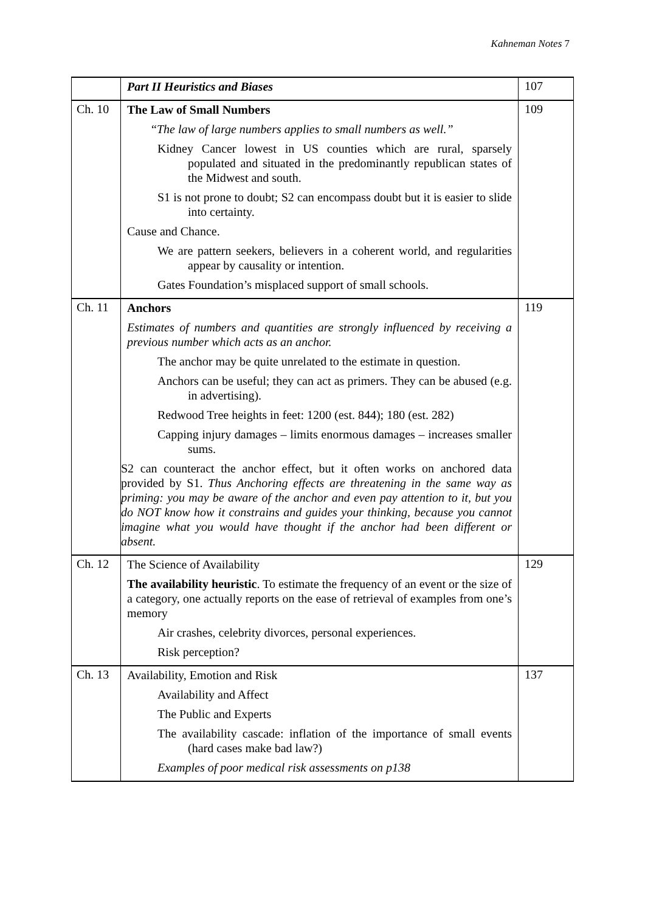Kahneman Notes 7
| | Part II Heuristics and Biases | 107 |
| Ch. 10 | The Law of Small Numbers “ The law of large numbers applies to small numbers as well.” Kidney Cancer lowest in US counties which are rural, sparsely populated and situated in the predominantly republican states of the Midwest and south. S1 is not prone to doubt; S2 can encompass doubt but it is easier to slide into certainty. Cause and Chance. We are pattern seekers, believers in a coherent world, and regularities appear by causality or intention. Gates Foundation’s misplaced support of small schools. | 109 |
| Ch. 11 | Anchors Estimates of numbers and quantities are strongly influenced by receiving a previous number which acts as an anchor. The anchor may be quite unrelated to the estimate in question. Anchors can be useful; they can act as primers. They can be abused (e.g. in advertising). Redwood Tree heights in feet: 1200 (est. 844); 180 (est. 282) Capping injury damages – limits enormous damages – increases smaller sums. S2 can counteract the anchor effect, but it often works on anchored data provided by S1. Thus Anchoring effects are threatening in the same way as priming: you may be aware of the anchor and even pay attention to it, but you do NOT know how it constrains and guides your thinking, because you cannot imagine what you would have thought if the anchor had been different or absent. | 119 |
| Ch. 12 | The Science of Availability The availability heuristic . To estimate the frequency of an event or the size of a category, one actually reports on the ease of retrieval of examples from one’s memory Air crashes, celebrity divorces, personal experiences. Risk perception? | 129 |
| Ch. 13 | Availability, Emotion and Risk Availability and Affect The Public and Experts The availability cascade: inflation of the importance of small events (hard cases make bad law?) Examples of poor medical risk assessments on p138 | 137 |